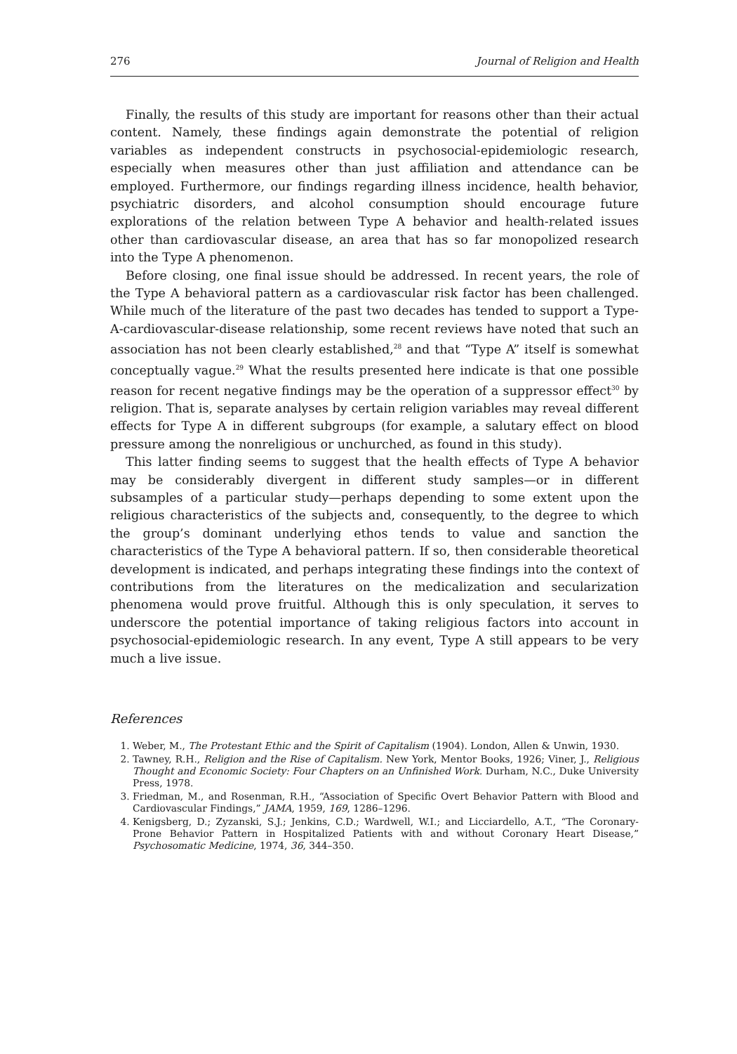276 Journal of Religion and Health
Finally, the results of this study are important for reasons other than their actual content. Namely, these findings again demonstrate the potential of religion variables as independent constructs in psychosocial-epidemiologic research, especially when measures other than just affiliation and attendance can be employed. Furthermore, our findings regarding illness incidence, health behavior, psychiatric disorders, and alcohol consumption should encourage future explorations of the relation between Type A behavior and health-related issues other than cardiovascular disease, an area that has so far monopolized research into the Type A phenomenon.
Before closing, one final issue should be addressed. In recent years, the role of the Type A behavioral pattern as a cardiovascular risk factor has been challenged. While much of the literature of the past two decades has tended to support a Type-A-cardiovascular-disease relationship, some recent reviews have noted that such an association has not been clearly established,<sup>28</sup> and that “Type A” itself is somewhat conceptually vague.<sup>29</sup> What the results presented here indicate is that one possible reason for recent negative findings may be the operation of a suppressor effect<sup>30</sup> by religion. That is, separate analyses by certain religion variables may reveal different effects for Type A in different subgroups (for example, a salutary effect on blood pressure among the nonreligious or unchurched, as found in this study).
This latter finding seems to suggest that the health effects of Type A behavior may be considerably divergent in different study samples—or in different subsamples of a particular study—perhaps depending to some extent upon the religious characteristics of the subjects and, consequently, to the degree to which the group’s dominant underlying ethos tends to value and sanction the characteristics of the Type A behavioral pattern. If so, then considerable theoretical development is indicated, and perhaps integrating these findings into the context of contributions from the literatures on the medicalization and secularization phenomena would prove fruitful. Although this is only speculation, it serves to underscore the potential importance of taking religious factors into account in psychosocial-epidemiologic research. In any event, Type A still appears to be very much a live issue.
References
1. Weber, M., The Protestant Ethic and the Spirit of Capitalism (1904). London, Allen & Unwin, 1930.
2. Tawney, R.H., Religion and the Rise of Capitalism. New York, Mentor Books, 1926; Viner, J., Religious Thought and Economic Society: Four Chapters on an Unfinished Work. Durham, N.C., Duke University Press, 1978.
3. Friedman, M., and Rosenman, R.H., “Association of Specific Overt Behavior Pattern with Blood and Cardiovascular Findings,” JAMA, 1959, 169, 1286–1296.
4. Kenigsberg, D.; Zyzanski, S.J.; Jenkins, C.D.; Wardwell, W.I.; and Licciardello, A.T., “The Coronary-Prone Behavior Pattern in Hospitalized Patients with and without Coronary Heart Disease,” Psychosomatic Medicine, 1974, 36, 344–350.